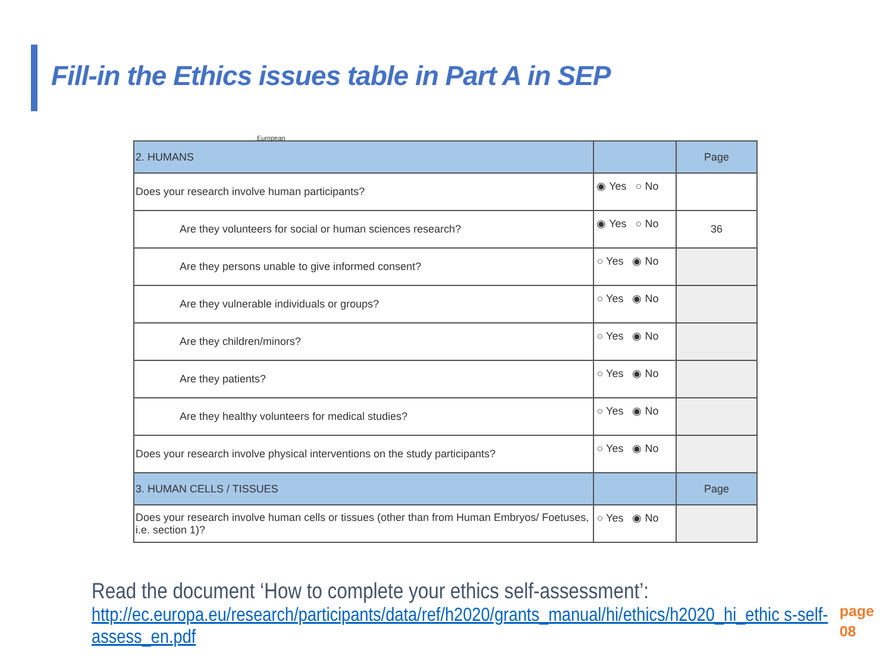Fill-in the Ethics issues table in Part A in SEP
European
| 2. HUMANS | | Page |
| Does your research involve human participants? | ◉ Yes ○ No | |
| Are they volunteers for social or human sciences research? | ◉ Yes ○ No | 36 |
| Are they persons unable to give informed consent? | ○ Yes ◉ No | |
| Are they vulnerable individuals or groups? | ○ Yes ◉ No | |
| Are they children/minors? | ○ Yes ◉ No | |
| Are they patients? | ○ Yes ◉ No | |
| Are they healthy volunteers for medical studies? | ○ Yes ◉ No | |
| Does your research involve physical interventions on the study participants? | ○ Yes ◉ No | |
| 3. HUMAN CELLS / TISSUES | | Page |
| Does your research involve human cells or tissues (other than from Human Embryos/ Foetuses, i.e. section 1)? | ○ Yes ◉ No | |
Read the document ‘How to complete your ethics self-assessment’:
http://ec.europa.eu/research/participants/data/ref/h2020/grants_manual/hi/ethics/h2020_hi_ethic s-self-assess_en.pdf
page
08